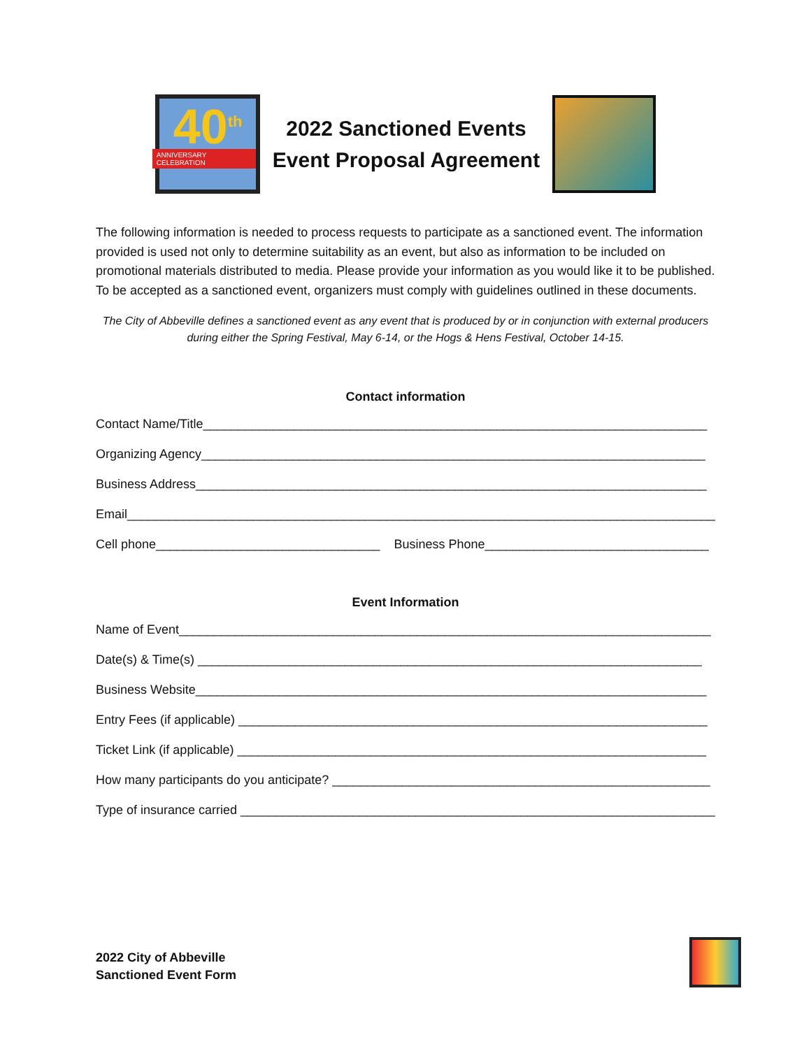40<sup>th</sup>
ANNIVERSARY CELEBRATION
2022 Sanctioned Events
Event Proposal Agreement
The following information is needed to process requests to participate as a sanctioned event. The information provided is used not only to determine suitability as an event, but also as information to be included on promotional materials distributed to media. Please provide your information as you would like it to be published. To be accepted as a sanctioned event, organizers must comply with guidelines outlined in these documents.
The City of Abbeville defines a sanctioned event as any event that is produced by or in conjunction with external producers during either the Spring Festival, May 6-14, or the Hogs & Hens Festival, October 14-15.
Contact information
Contact Name/Title________________________________________________________________________
Organizing Agency________________________________________________________________________
Business Address_________________________________________________________________________
Email____________________________________________________________________________________
Cell phone________________________________ Business Phone________________________________
Event Information
Name of Event____________________________________________________________________________
Date(s) & Time(s) ________________________________________________________________________
Business Website_________________________________________________________________________
Entry Fees (if applicable) ___________________________________________________________________
Ticket Link (if applicable) ___________________________________________________________________
How many participants do you anticipate? ______________________________________________________
Type of insurance carried ____________________________________________________________________
2022 City of Abbeville
Sanctioned Event Form